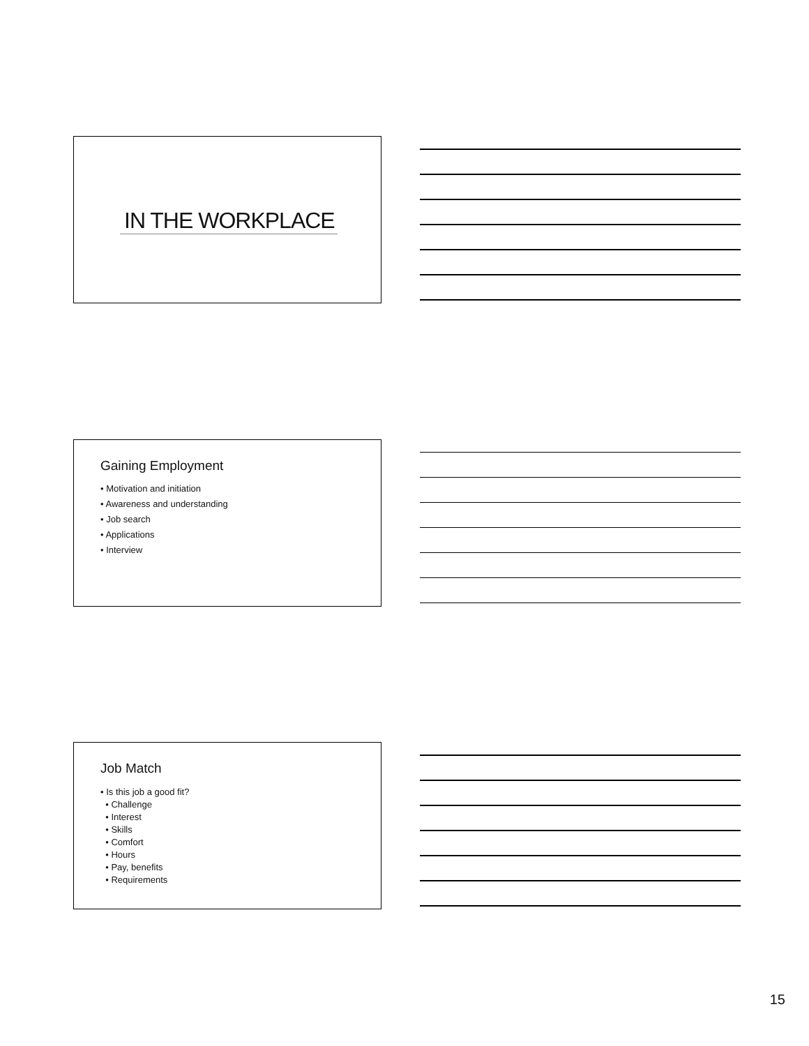IN THE WORKPLACE
Gaining Employment
• Motivation and initiation
• Awareness and understanding
• Job search
• Applications
• Interview
Job Match
• Is this job a good fit?
• Challenge
• Interest
• Skills
• Comfort
• Hours
• Pay, benefits
• Requirements
15